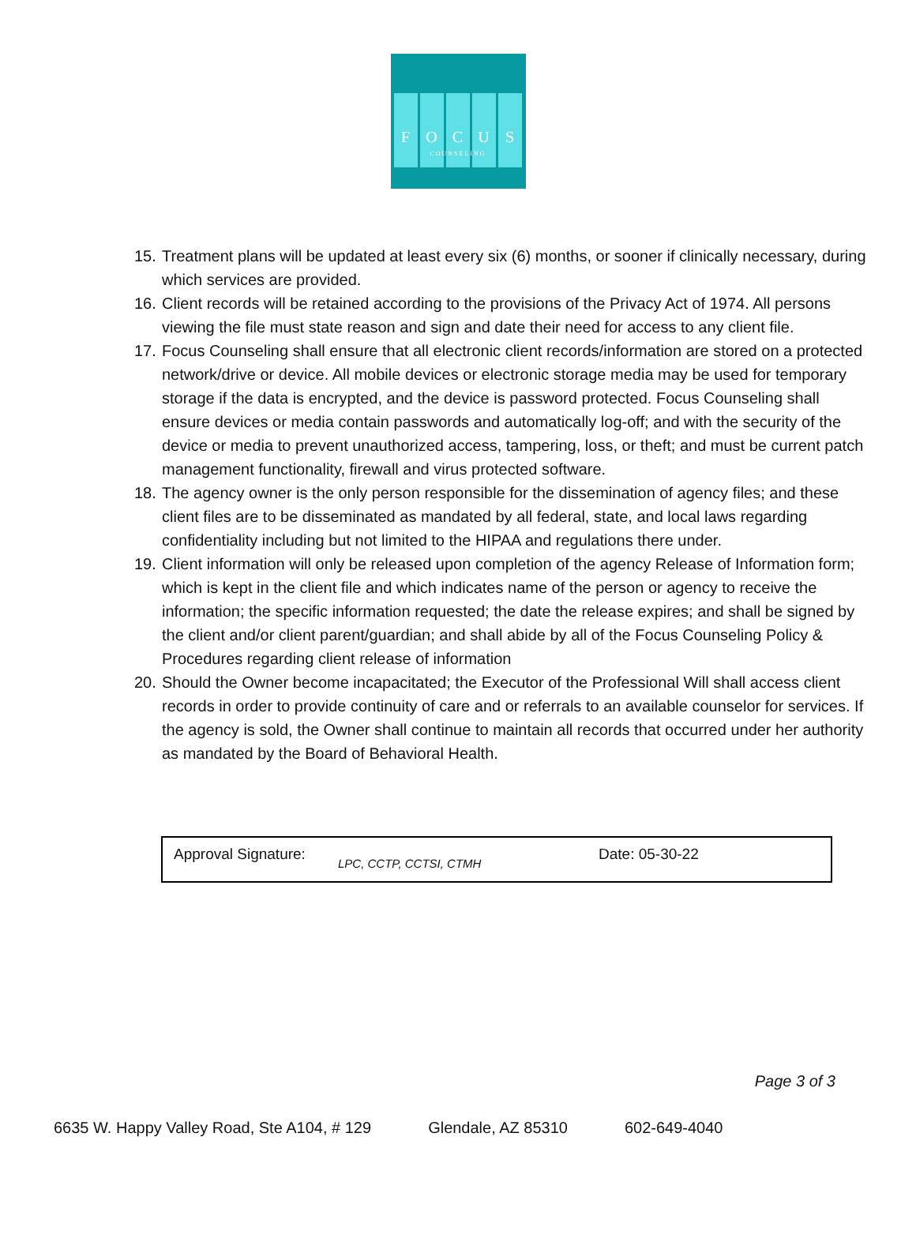F O C U S
COUNSELING
15. Treatment plans will be updated at least every six (6) months, or sooner if clinically necessary, during which services are provided.
16. Client records will be retained according to the provisions of the Privacy Act of 1974. All persons viewing the file must state reason and sign and date their need for access to any client file.
17. Focus Counseling shall ensure that all electronic client records/information are stored on a protected network/drive or device. All mobile devices or electronic storage media may be used for temporary storage if the data is encrypted, and the device is password protected. Focus Counseling shall ensure devices or media contain passwords and automatically log-off; and with the security of the device or media to prevent unauthorized access, tampering, loss, or theft; and must be current patch management functionality, firewall and virus protected software.
18. The agency owner is the only person responsible for the dissemination of agency files; and these client files are to be disseminated as mandated by all federal, state, and local laws regarding confidentiality including but not limited to the HIPAA and regulations there under.
19. Client information will only be released upon completion of the agency Release of Information form; which is kept in the client file and which indicates name of the person or agency to receive the information; the specific information requested; the date the release expires; and shall be signed by the client and/or client parent/guardian; and shall abide by all of the Focus Counseling Policy & Procedures regarding client release of information
20. Should the Owner become incapacitated; the Executor of the Professional Will shall access client records in order to provide continuity of care and or referrals to an available counselor for services. If the agency is sold, the Owner shall continue to maintain all records that occurred under her authority as mandated by the Board of Behavioral Health.
| Approval Signature: | LPC, CCTP, CCTSI, CTMH | Date: 05-30-22 |
Page 3 of 3
6635 W. Happy Valley Road, Ste A104, # 129 Glendale, AZ 85310 602-649-4040